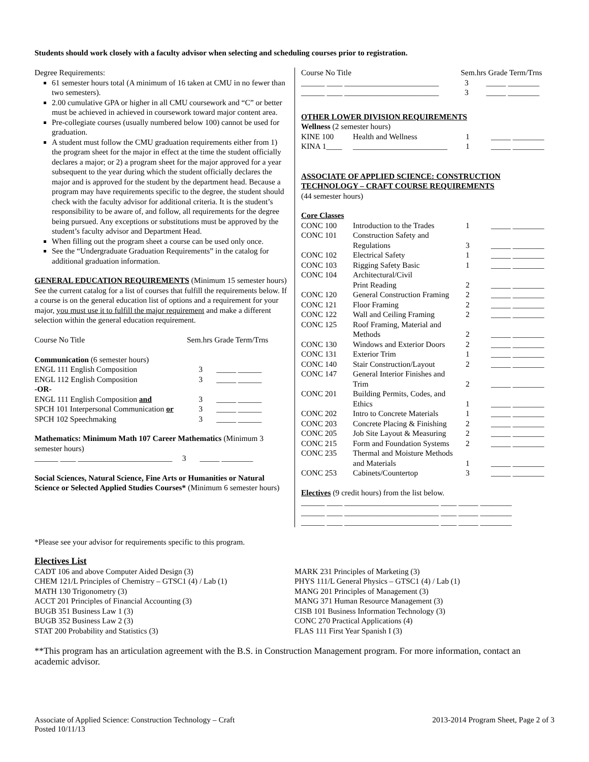Students should work closely with a faculty advisor when selecting and scheduling courses prior to registration.
Degree Requirements:
61 semester hours total (A minimum of 16 taken at CMU in no fewer than two semesters).
2.00 cumulative GPA or higher in all CMU coursework and “C” or better must be achieved in achieved in coursework toward major content area.
Pre-collegiate courses (usually numbered below 100) cannot be used for graduation.
A student must follow the CMU graduation requirements either from 1) the program sheet for the major in effect at the time the student officially declares a major; or 2) a program sheet for the major approved for a year subsequent to the year during which the student officially declares the major and is approved for the student by the department head. Because a program may have requirements specific to the degree, the student should check with the faculty advisor for additional criteria. It is the student’s responsibility to be aware of, and follow, all requirements for the degree being pursued. Any exceptions or substitutions must be approved by the student’s faculty advisor and Department Head.
When filling out the program sheet a course can be used only once.
See the “Undergraduate Graduation Requirements” in the catalog for additional graduation information.
GENERAL EDUCATION REQUIREMENTS (Minimum 15 semester hours) See the current catalog for a list of courses that fulfill the requirements below. If a course is on the general education list of options and a requirement for your major, you must use it to fulfill the major requirement and make a different selection within the general education requirement.
| Course No Title | Sem.hrs Grade Term/Trns |
| Communication (6 semester hours) | |
| ENGL 111 English Composition | 3 _____ ______ |
| ENGL 112 English Composition | 3 _____ ______ |
| -OR- | |
| ENGL 111 English Composition and | 3 _____ ______ |
| SPCH 101 Interpersonal Communication or | 3 _____ ______ |
| SPCH 102 Speechmaking | 3 _____ ______ |
Mathematics: Minimum Math 107 Career Mathematics (Minimum 3 semester hours)
______ ____ ________________________ 3 _____ ________
Social Sciences, Natural Science, Fine Arts or Humanities or Natural Science or Selected Applied Studies Courses* (Minimum 6 semester hours)
| Course No Title | Sem.hrs Grade Term/Trns |
| ______ ____ ________________________ | 3 _____ ________ |
| ______ ____ ________________________ | 3 _____ ________ |
OTHER LOWER DIVISION REQUIREMENTS
Wellness (2 semester hours)
| KINE 100 | Health and Wellness | 1 | _____ ________ |
| KINA 1____ | ________________________ | 1 | _____ ________ |
ASSOCIATE OF APPLIED SCIENCE: CONSTRUCTION TECHNOLOGY – CRAFT COURSE REQUIREMENTS
(44 semester hours)
Core Classes
| CONC 100 | Introduction to the Trades | 1 | _____ ________ |
| CONC 101 | Construction Safety and Regulations | 3 | _____ ________ |
| CONC 102 | Electrical Safety | 1 | _____ ________ |
| CONC 103 | Rigging Safety Basic | 1 | _____ ________ |
| CONC 104 | Architectural/Civil Print Reading | 2 | _____ ________ |
| CONC 120 | General Construction Framing | 2 | _____ ________ |
| CONC 121 | Floor Framing | 2 | _____ ________ |
| CONC 122 | Wall and Ceiling Framing | 2 | _____ ________ |
| CONC 125 | Roof Framing, Material and Methods | 2 | _____ ________ |
| CONC 130 | Windows and Exterior Doors | 2 | _____ ________ |
| CONC 131 | Exterior Trim | 1 | _____ ________ |
| CONC 140 | Stair Construction/Layout | 2 | _____ ________ |
| CONC 147 | General Interior Finishes and Trim | 2 | _____ ________ |
| CONC 201 | Building Permits, Codes, and Ethics | 1 | _____ ________ |
| CONC 202 | Intro to Concrete Materials | 1 | _____ ________ |
| CONC 203 | Concrete Placing & Finishing | 2 | _____ ________ |
| CONC 205 | Job Site Layout & Measuring | 2 | _____ ________ |
| CONC 215 | Form and Foundation Systems | 2 | _____ ________ |
| CONC 235 | Thermal and Moisture Methods and Materials | 1 | _____ ________ |
| CONC 253 | Cabinets/Countertop | 3 | _____ ________ |
Electives (9 credit hours) from the list below.
______ ____ ________________________ ____ _____ ________
______ ____ ________________________ ____ _____ ________
______ ____ ________________________ ____ _____ ________
*Please see your advisor for requirements specific to this program.
Electives List
CADT 106 and above Computer Aided Design (3)
CHEM 121/L Principles of Chemistry – GTSC1 (4) / Lab (1)
MATH 130 Trigonometry (3)
ACCT 201 Principles of Financial Accounting (3)
BUGB 351 Business Law 1 (3)
BUGB 352 Business Law 2 (3)
STAT 200 Probability and Statistics (3)
MARK 231 Principles of Marketing (3)
PHYS 111/L General Physics – GTSC1 (4) / Lab (1)
MANG 201 Principles of Management (3)
MANG 371 Human Resource Management (3)
CISB 101 Business Information Technology (3)
CONC 270 Practical Applications (4)
FLAS 111 First Year Spanish I (3)
**This program has an articulation agreement with the B.S. in Construction Management program. For more information, contact an academic advisor.
Associate of Applied Science: Construction Technology – Craft
Posted 10/11/13 2013-2014 Program Sheet, Page 2 of 3